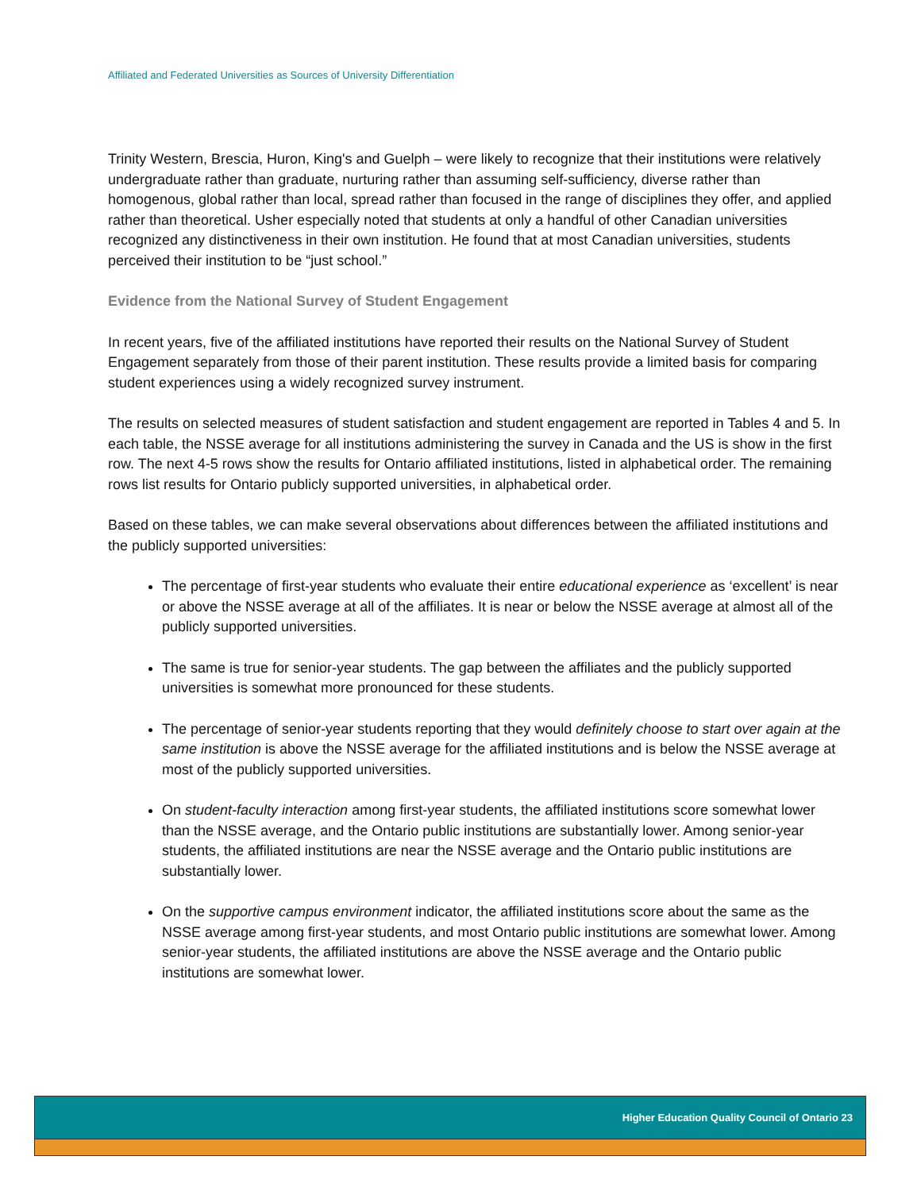Affiliated and Federated Universities as Sources of University Differentiation
Trinity Western, Brescia, Huron, King's and Guelph – were likely to recognize that their institutions were relatively undergraduate rather than graduate, nurturing rather than assuming self-sufficiency, diverse rather than homogenous, global rather than local, spread rather than focused in the range of disciplines they offer, and applied rather than theoretical. Usher especially noted that students at only a handful of other Canadian universities recognized any distinctiveness in their own institution. He found that at most Canadian universities, students perceived their institution to be “just school.”
Evidence from the National Survey of Student Engagement
In recent years, five of the affiliated institutions have reported their results on the National Survey of Student Engagement separately from those of their parent institution. These results provide a limited basis for comparing student experiences using a widely recognized survey instrument.
The results on selected measures of student satisfaction and student engagement are reported in Tables 4 and 5. In each table, the NSSE average for all institutions administering the survey in Canada and the US is show in the first row. The next 4-5 rows show the results for Ontario affiliated institutions, listed in alphabetical order. The remaining rows list results for Ontario publicly supported universities, in alphabetical order.
Based on these tables, we can make several observations about differences between the affiliated institutions and the publicly supported universities:
The percentage of first-year students who evaluate their entire educational experience as ‘excellent’ is near or above the NSSE average at all of the affiliates. It is near or below the NSSE average at almost all of the publicly supported universities.
The same is true for senior-year students. The gap between the affiliates and the publicly supported universities is somewhat more pronounced for these students.
The percentage of senior-year students reporting that they would definitely choose to start over again at the same institution is above the NSSE average for the affiliated institutions and is below the NSSE average at most of the publicly supported universities.
On student-faculty interaction among first-year students, the affiliated institutions score somewhat lower than the NSSE average, and the Ontario public institutions are substantially lower. Among senior-year students, the affiliated institutions are near the NSSE average and the Ontario public institutions are substantially lower.
On the supportive campus environment indicator, the affiliated institutions score about the same as the NSSE average among first-year students, and most Ontario public institutions are somewhat lower. Among senior-year students, the affiliated institutions are above the NSSE average and the Ontario public institutions are somewhat lower.
Higher Education Quality Council of Ontario 23